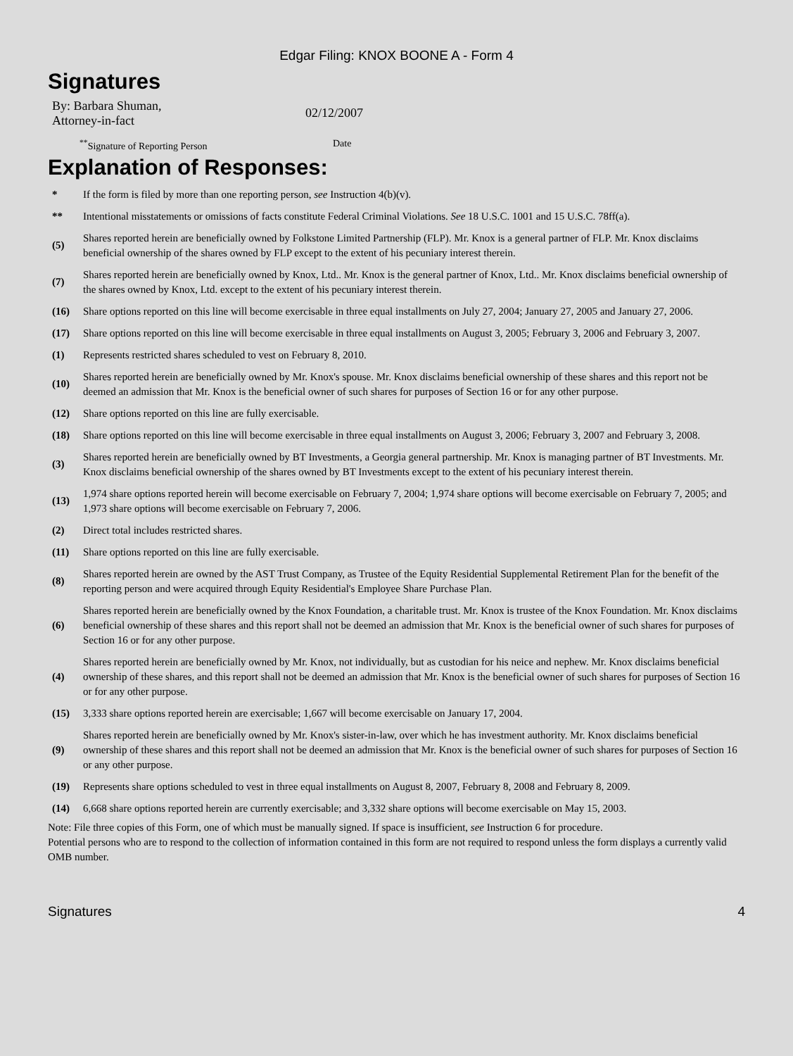Edgar Filing: KNOX BOONE A - Form 4
Signatures
By: Barbara Shuman,
Attorney-in-fact
02/12/2007
<sup>**</sup> Signature of Reporting Person Date
Explanation of Responses:
| * | If the form is filed by more than one reporting person, see Instruction 4(b)(v). |
| ** | Intentional misstatements or omissions of facts constitute Federal Criminal Violations. See 18 U.S.C. 1001 and 15 U.S.C. 78ff(a). |
| (5) | Shares reported herein are beneficially owned by Folkstone Limited Partnership (FLP). Mr. Knox is a general partner of FLP. Mr. Knox disclaims beneficial ownership of the shares owned by FLP except to the extent of his pecuniary interest therein. |
| (7) | Shares reported herein are beneficially owned by Knox, Ltd.. Mr. Knox is the general partner of Knox, Ltd.. Mr. Knox disclaims beneficial ownership of the shares owned by Knox, Ltd. except to the extent of his pecuniary interest therein. |
| (16) | Share options reported on this line will become exercisable in three equal installments on July 27, 2004; January 27, 2005 and January 27, 2006. |
| (17) | Share options reported on this line will become exercisable in three equal installments on August 3, 2005; February 3, 2006 and February 3, 2007. |
| (1) | Represents restricted shares scheduled to vest on February 8, 2010. |
| (10) | Shares reported herein are beneficially owned by Mr. Knox's spouse. Mr. Knox disclaims beneficial ownership of these shares and this report not be deemed an admission that Mr. Knox is the beneficial owner of such shares for purposes of Section 16 or for any other purpose. |
| (12) | Share options reported on this line are fully exercisable. |
| (18) | Share options reported on this line will become exercisable in three equal installments on August 3, 2006; February 3, 2007 and February 3, 2008. |
| (3) | Shares reported herein are beneficially owned by BT Investments, a Georgia general partnership. Mr. Knox is managing partner of BT Investments. Mr. Knox disclaims beneficial ownership of the shares owned by BT Investments except to the extent of his pecuniary interest therein. |
| (13) | 1,974 share options reported herein will become exercisable on February 7, 2004; 1,974 share options will become exercisable on February 7, 2005; and 1,973 share options will become exercisable on February 7, 2006. |
| (2) | Direct total includes restricted shares. |
| (11) | Share options reported on this line are fully exercisable. |
| (8) | Shares reported herein are owned by the AST Trust Company, as Trustee of the Equity Residential Supplemental Retirement Plan for the benefit of the reporting person and were acquired through Equity Residential's Employee Share Purchase Plan. |
| (6) | Shares reported herein are beneficially owned by the Knox Foundation, a charitable trust. Mr. Knox is trustee of the Knox Foundation. Mr. Knox disclaims beneficial ownership of these shares and this report shall not be deemed an admission that Mr. Knox is the beneficial owner of such shares for purposes of Section 16 or for any other purpose. |
| (4) | Shares reported herein are beneficially owned by Mr. Knox, not individually, but as custodian for his neice and nephew. Mr. Knox disclaims beneficial ownership of these shares, and this report shall not be deemed an admission that Mr. Knox is the beneficial owner of such shares for purposes of Section 16 or for any other purpose. |
| (15) | 3,333 share options reported herein are exercisable; 1,667 will become exercisable on January 17, 2004. |
| (9) | Shares reported herein are beneficially owned by Mr. Knox's sister-in-law, over which he has investment authority. Mr. Knox disclaims beneficial ownership of these shares and this report shall not be deemed an admission that Mr. Knox is the beneficial owner of such shares for purposes of Section 16 or any other purpose. |
| (19) | Represents share options scheduled to vest in three equal installments on August 8, 2007, February 8, 2008 and February 8, 2009. |
| (14) | 6,668 share options reported herein are currently exercisable; and 3,332 share options will become exercisable on May 15, 2003. |
Note: File three copies of this Form, one of which must be manually signed. If space is insufficient, see Instruction 6 for procedure.
Potential persons who are to respond to the collection of information contained in this form are not required to respond unless the form displays a currently valid OMB number.
Signatures 4